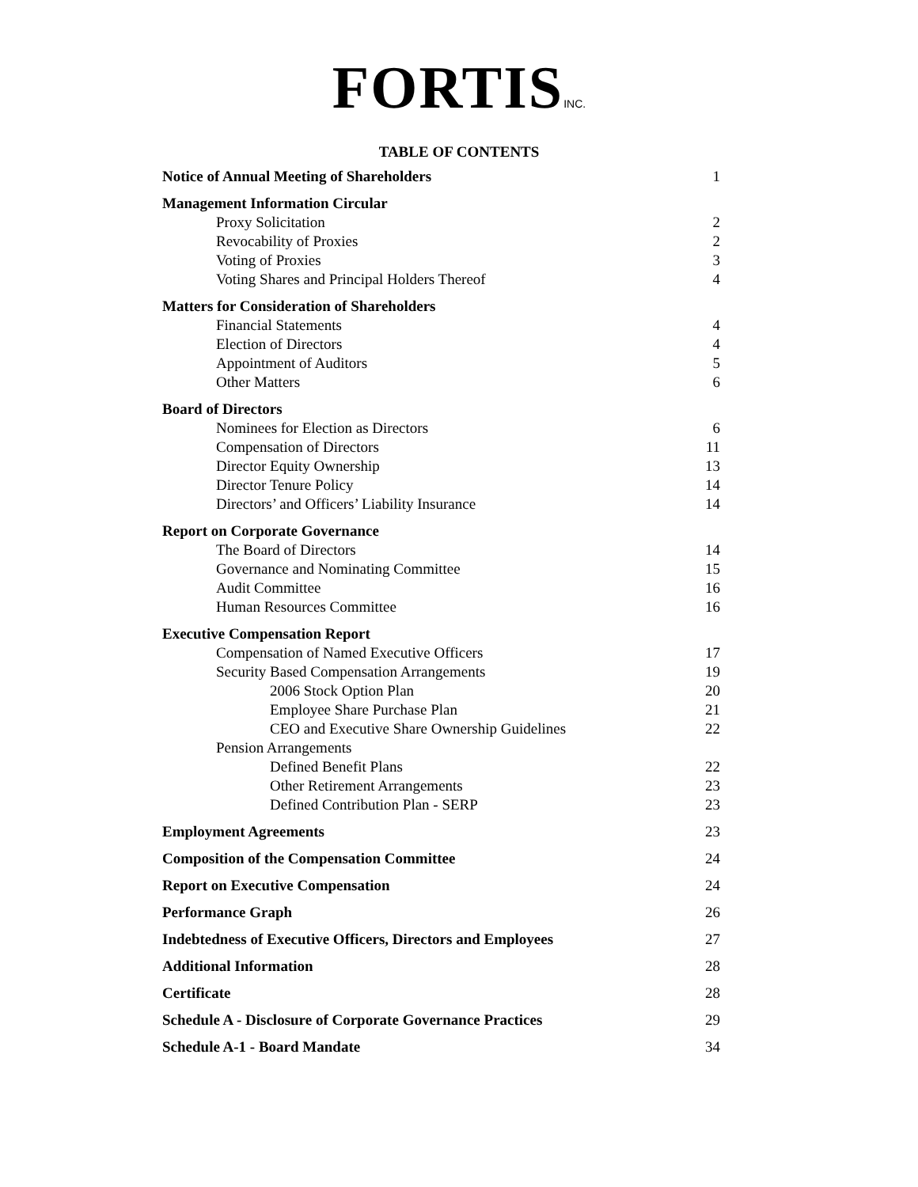FORTISINC.
TABLE OF CONTENTS
| Notice of Annual Meeting of Shareholders | 1 |
| Management Information Circular | |
| Proxy Solicitation | 2 |
| Revocability of Proxies | 2 |
| Voting of Proxies | 3 |
| Voting Shares and Principal Holders Thereof | 4 |
| Matters for Consideration of Shareholders | |
| Financial Statements | 4 |
| Election of Directors | 4 |
| Appointment of Auditors | 5 |
| Other Matters | 6 |
| Board of Directors | |
| Nominees for Election as Directors | 6 |
| Compensation of Directors | 11 |
| Director Equity Ownership | 13 |
| Director Tenure Policy | 14 |
| Directors’ and Officers’ Liability Insurance | 14 |
| Report on Corporate Governance | |
| The Board of Directors | 14 |
| Governance and Nominating Committee | 15 |
| Audit Committee | 16 |
| Human Resources Committee | 16 |
| Executive Compensation Report | |
| Compensation of Named Executive Officers | 17 |
| Security Based Compensation Arrangements | 19 |
| 2006 Stock Option Plan | 20 |
| Employee Share Purchase Plan | 21 |
| CEO and Executive Share Ownership Guidelines | 22 |
| Pension Arrangements | |
| Defined Benefit Plans | 22 |
| Other Retirement Arrangements | 23 |
| Defined Contribution Plan - SERP | 23 |
| Employment Agreements | 23 |
| Composition of the Compensation Committee | 24 |
| Report on Executive Compensation | 24 |
| Performance Graph | 26 |
| Indebtedness of Executive Officers, Directors and Employees | 27 |
| Additional Information | 28 |
| Certificate | 28 |
| Schedule A - Disclosure of Corporate Governance Practices | 29 |
| Schedule A-1 - Board Mandate | 34 |